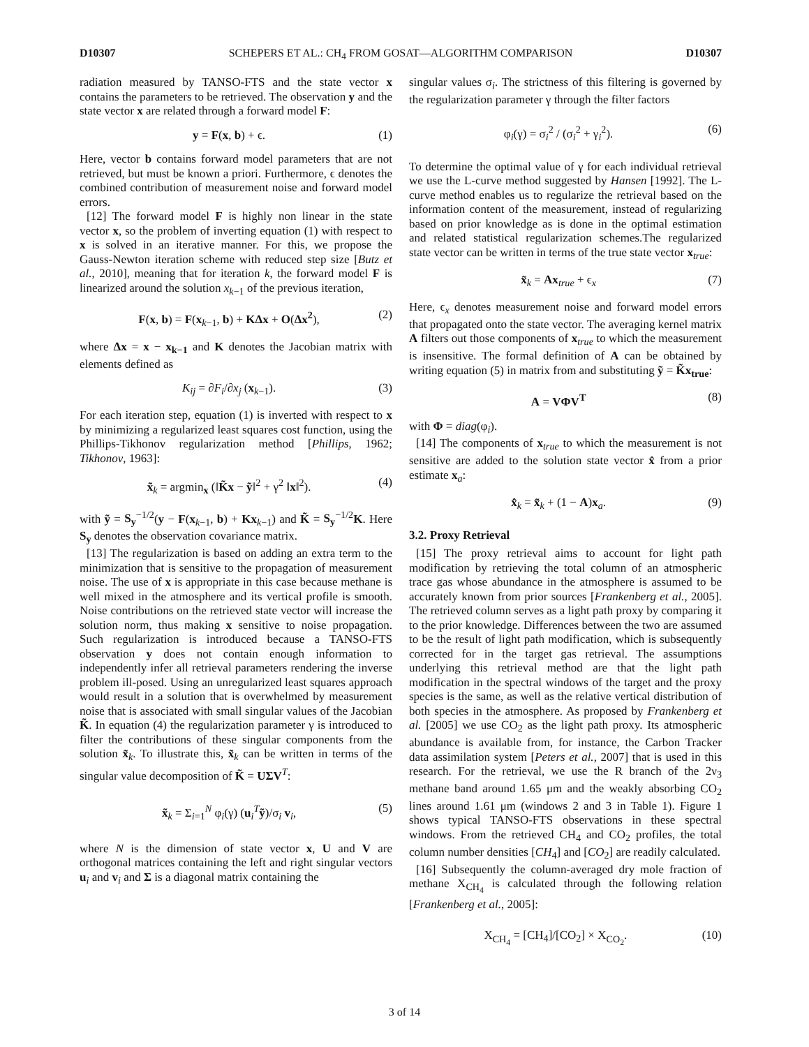D10307 SCHEPERS ET AL.: CH<sub>4</sub> FROM GOSAT—ALGORITHM COMPARISON D10307
radiation measured by TANSO-FTS and the state vector x contains the parameters to be retrieved. The observation y and the state vector x are related through a forward model F:
y = F(x, b) + ϵ. (1)
Here, vector b contains forward model parameters that are not retrieved, but must be known a priori. Furthermore, ϵ denotes the combined contribution of measurement noise and forward model errors.
[12] The forward model F is highly non linear in the state vector x, so the problem of inverting equation (1) with respect to x is solved in an iterative manner. For this, we propose the Gauss-Newton iteration scheme with reduced step size [Butz et al., 2010], meaning that for iteration k, the forward model F is linearized around the solution x<sub>k−1</sub> of the previous iteration,
F(x, b) = F(x<sub>k−1</sub>, b) + KΔx + O(Δx<sup>2</sup>), (2)
where Δx = x − x<sub>k−1</sub> and K denotes the Jacobian matrix with elements defined as
K<sub>ij</sub> = ∂F<sub>i</sub>/∂x<sub>j</sub> (x<sub>k−1</sub>). (3)
For each iteration step, equation (1) is inverted with respect to x by minimizing a regularized least squares cost function, using the Phillips-Tikhonov regularization method [Phillips, 1962; Tikhonov, 1963]:
x̃<sub>k</sub> = argmin<sub>x</sub> (‖K̃x − ỹ‖<sup>2</sup> + γ<sup>2</sup> ‖x‖<sup>2</sup>). (4)
with ỹ = S<sub>y</sub><sup>−1/2</sup>(y − F(x<sub>k−1</sub>, b) + Kx<sub>k−1</sub>) and K̃ = S<sub>y</sub><sup>−1/2</sup>K. Here S<sub>y</sub> denotes the observation covariance matrix.
[13] The regularization is based on adding an extra term to the minimization that is sensitive to the propagation of measurement noise. The use of x is appropriate in this case because methane is well mixed in the atmosphere and its vertical profile is smooth. Noise contributions on the retrieved state vector will increase the solution norm, thus making x sensitive to noise propagation. Such regularization is introduced because a TANSO-FTS observation y does not contain enough information to independently infer all retrieval parameters rendering the inverse problem ill-posed. Using an unregularized least squares approach would result in a solution that is overwhelmed by measurement noise that is associated with small singular values of the Jacobian K̃. In equation (4) the regularization parameter γ is introduced to filter the contributions of these singular components from the solution x̃<sub>k</sub>. To illustrate this, x̃<sub>k</sub> can be written in terms of the singular value decomposition of K̃ = UΣV<sup>T</sup>:
x̃<sub>k</sub> = Σ<sub>i=1</sub><sup>N</sup> φ<sub>i</sub>(γ) (u<sub>i</sub><sup>T</sup>ỹ)/σ<sub>i</sub> v<sub>i</sub>, (5)
where N is the dimension of state vector x, U and V are orthogonal matrices containing the left and right singular vectors u<sub>i</sub> and v<sub>i</sub> and Σ is a diagonal matrix containing the
singular values σ<sub>i</sub>. The strictness of this filtering is governed by the regularization parameter γ through the filter factors
φ<sub>i</sub>(γ) = σ<sub>i</sub><sup>2</sup> / (σ<sub>i</sub><sup>2</sup> + γ<sub>i</sub><sup>2</sup>). (6)
To determine the optimal value of γ for each individual retrieval we use the L-curve method suggested by Hansen [1992]. The L-curve method enables us to regularize the retrieval based on the information content of the measurement, instead of regularizing based on prior knowledge as is done in the optimal estimation and related statistical regularization schemes.The regularized state vector can be written in terms of the true state vector x<sub>true</sub>:
x̃<sub>k</sub> = Ax<sub>true</sub> + ϵ<sub>x</sub> (7)
Here, ϵ<sub>x</sub> denotes measurement noise and forward model errors that propagated onto the state vector. The averaging kernel matrix A filters out those components of x<sub>true</sub> to which the measurement is insensitive. The formal definition of A can be obtained by writing equation (5) in matrix from and substituting ỹ = K̃x<sub>true</sub>:
A = VΦV<sup>T</sup> (8)
with Φ = diag(φ<sub>i</sub>).
[14] The components of x<sub>true</sub> to which the measurement is not sensitive are added to the solution state vector x̂ from a prior estimate x<sub>a</sub>:
x̂<sub>k</sub> = x̃<sub>k</sub> + (1 − A)x<sub>a</sub>. (9)
3.2. Proxy Retrieval
[15] The proxy retrieval aims to account for light path modification by retrieving the total column of an atmospheric trace gas whose abundance in the atmosphere is assumed to be accurately known from prior sources [Frankenberg et al., 2005]. The retrieved column serves as a light path proxy by comparing it to the prior knowledge. Differences between the two are assumed to be the result of light path modification, which is subsequently corrected for in the target gas retrieval. The assumptions underlying this retrieval method are that the light path modification in the spectral windows of the target and the proxy species is the same, as well as the relative vertical distribution of both species in the atmosphere. As proposed by Frankenberg et al. [2005] we use CO<sub>2</sub> as the light path proxy. Its atmospheric abundance is available from, for instance, the Carbon Tracker data assimilation system [Peters et al., 2007] that is used in this research. For the retrieval, we use the R branch of the 2ν<sub>3</sub> methane band around 1.65 μm and the weakly absorbing CO<sub>2</sub> lines around 1.61 μm (windows 2 and 3 in Table 1). Figure 1 shows typical TANSO-FTS observations in these spectral windows. From the retrieved CH<sub>4</sub> and CO<sub>2</sub> profiles, the total column number densities [CH<sub>4</sub>] and [CO<sub>2</sub>] are readily calculated.
[16] Subsequently the column-averaged dry mole fraction of methane X<sub>CH<sub>4</sub></sub> is calculated through the following relation [Frankenberg et al., 2005]:
X<sub>CH<sub>4</sub></sub> = [CH<sub>4</sub>]/[CO<sub>2</sub>] × X<sub>CO<sub>2</sub></sub>. (10)
3 of 14